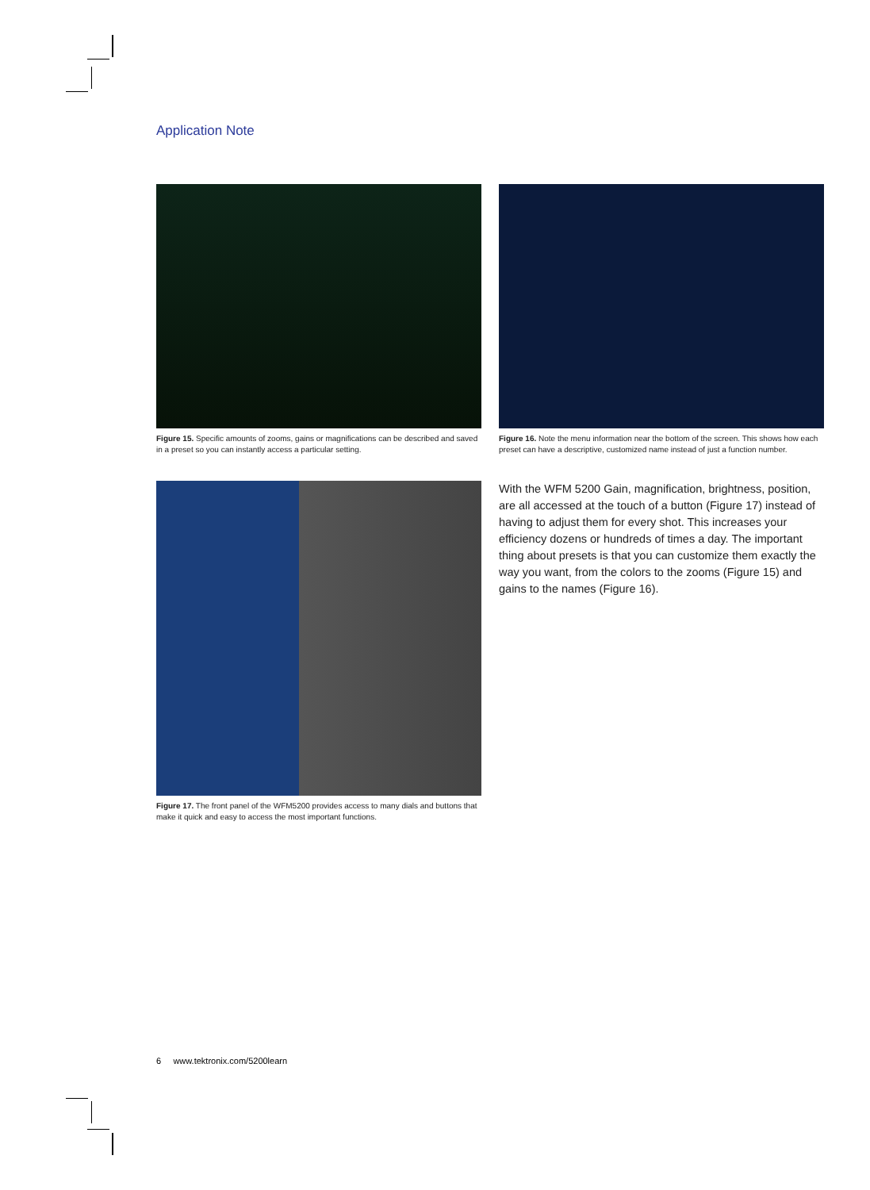Application Note
Figure 15. Specific amounts of zooms, gains or magnifications can be described and saved in a preset so you can instantly access a particular setting.
Figure 16. Note the menu information near the bottom of the screen. This shows how each preset can have a descriptive, customized name instead of just a function number.
Figure 17. The front panel of the WFM5200 provides access to many dials and buttons that make it quick and easy to access the most important functions.
With the WFM 5200 Gain, magnification, brightness, position, are all accessed at the touch of a button (Figure 17) instead of having to adjust them for every shot. This increases your efficiency dozens or hundreds of times a day. The important thing about presets is that you can customize them exactly the way you want, from the colors to the zooms (Figure 15) and gains to the names (Figure 16).
6 www.tektronix.com/5200learn